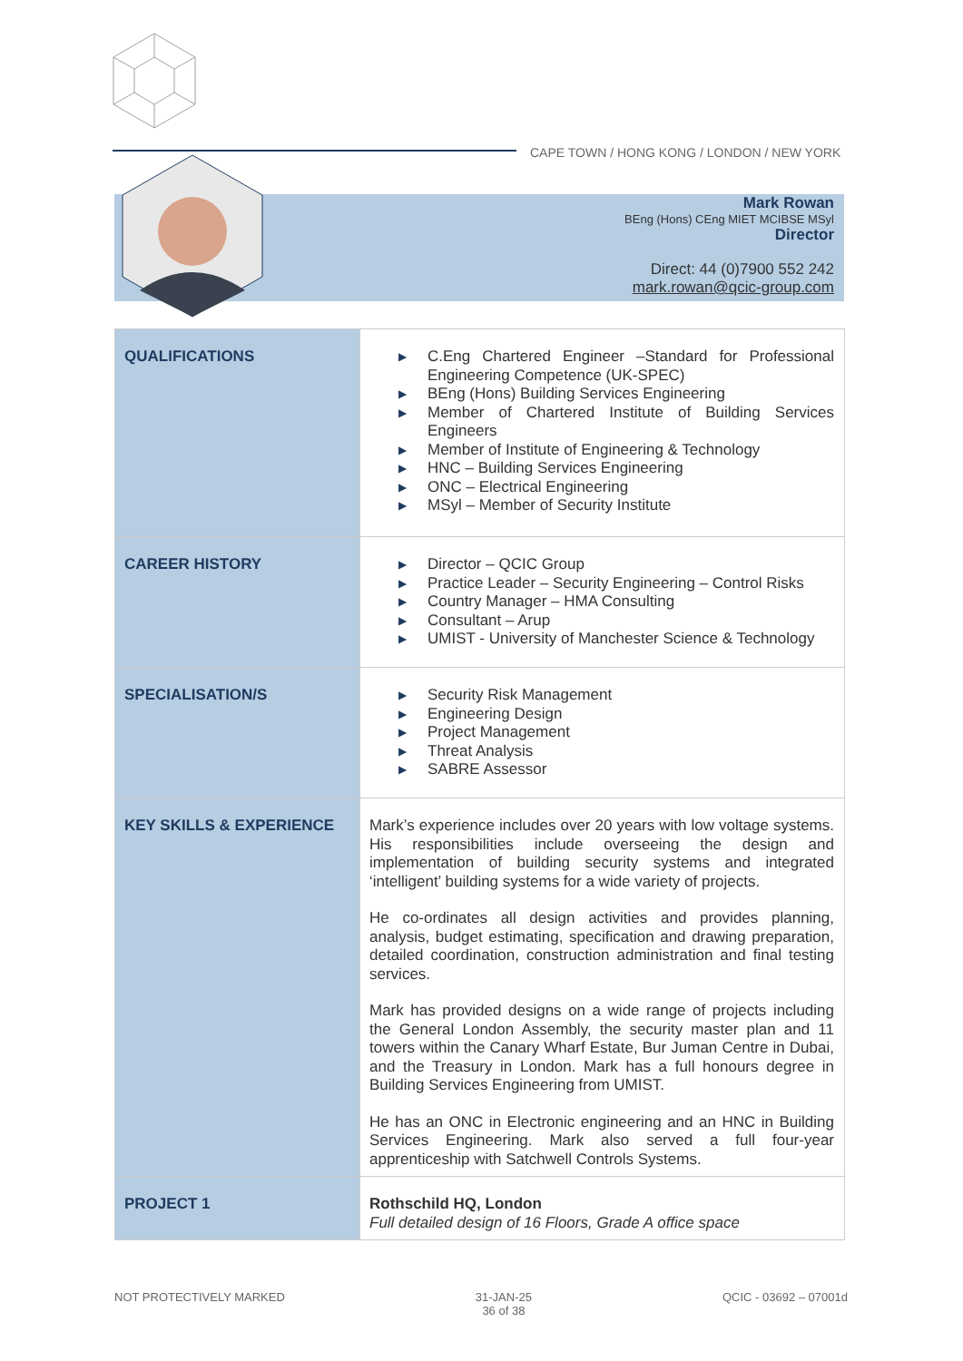CAPE TOWN / HONG KONG / LONDON / NEW YORK
Mark Rowan
BEng (Hons) CEng MIET MCIBSE MSyl
Director
Direct: 44 (0)7900 552 242
mark.rowan@qcic-group.com
| QUALIFICATIONS | ▶ C.Eng Chartered Engineer –Standard for Professional Engineering Competence (UK-SPEC) ▶ BEng (Hons) Building Services Engineering ▶ Member of Chartered Institute of Building Services Engineers ▶ Member of Institute of Engineering & Technology ▶ HNC – Building Services Engineering ▶ ONC – Electrical Engineering ▶ MSyl – Member of Security Institute |
| CAREER HISTORY | ▶ Director – QCIC Group ▶ Practice Leader – Security Engineering – Control Risks ▶ Country Manager – HMA Consulting ▶ Consultant – Arup ▶ UMIST - University of Manchester Science & Technology |
| SPECIALISATION/S | ▶ Security Risk Management ▶ Engineering Design ▶ Project Management ▶ Threat Analysis ▶ SABRE Assessor |
| KEY SKILLS & EXPERIENCE | Mark’s experience includes over 20 years with low voltage systems. His responsibilities include overseeing the design and implementation of building security systems and integrated ‘intelligent’ building systems for a wide variety of projects. He co-ordinates all design activities and provides planning, analysis, budget estimating, specification and drawing preparation, detailed coordination, construction administration and final testing services. Mark has provided designs on a wide range of projects including the General London Assembly, the security master plan and 11 towers within the Canary Wharf Estate, Bur Juman Centre in Dubai, and the Treasury in London. Mark has a full honours degree in Building Services Engineering from UMIST. He has an ONC in Electronic engineering and an HNC in Building Services Engineering. Mark also served a full four-year apprenticeship with Satchwell Controls Systems. |
| PROJECT 1 | Rothschild HQ, London Full detailed design of 16 Floors, Grade A office space |
NOT PROTECTIVELY MARKED 31-JAN-25
36 of 38
QCIC - 03692 – 07001d